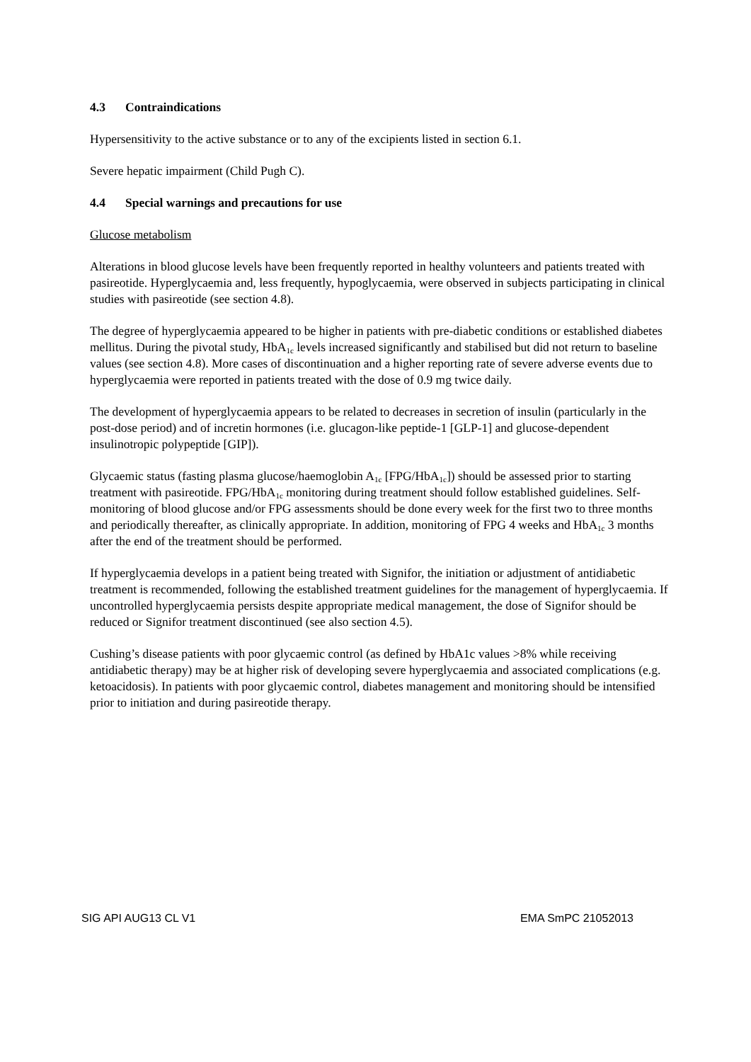4.3 Contraindications
Hypersensitivity to the active substance or to any of the excipients listed in section 6.1.
Severe hepatic impairment (Child Pugh C).
4.4 Special warnings and precautions for use
Glucose metabolism
Alterations in blood glucose levels have been frequently reported in healthy volunteers and patients treated with pasireotide. Hyperglycaemia and, less frequently, hypoglycaemia, were observed in subjects participating in clinical studies with pasireotide (see section 4.8).
The degree of hyperglycaemia appeared to be higher in patients with pre-diabetic conditions or established diabetes mellitus. During the pivotal study, HbA<sub>1c</sub> levels increased significantly and stabilised but did not return to baseline values (see section 4.8). More cases of discontinuation and a higher reporting rate of severe adverse events due to hyperglycaemia were reported in patients treated with the dose of 0.9 mg twice daily.
The development of hyperglycaemia appears to be related to decreases in secretion of insulin (particularly in the post-dose period) and of incretin hormones (i.e. glucagon-like peptide-1 [GLP-1] and glucose-dependent insulinotropic polypeptide [GIP]).
Glycaemic status (fasting plasma glucose/haemoglobin A<sub>1c</sub> [FPG/HbA<sub>1c</sub>]) should be assessed prior to starting treatment with pasireotide. FPG/HbA<sub>1c</sub> monitoring during treatment should follow established guidelines. Self-monitoring of blood glucose and/or FPG assessments should be done every week for the first two to three months and periodically thereafter, as clinically appropriate. In addition, monitoring of FPG 4 weeks and HbA<sub>1c</sub> 3 months after the end of the treatment should be performed.
If hyperglycaemia develops in a patient being treated with Signifor, the initiation or adjustment of antidiabetic treatment is recommended, following the established treatment guidelines for the management of hyperglycaemia. If uncontrolled hyperglycaemia persists despite appropriate medical management, the dose of Signifor should be reduced or Signifor treatment discontinued (see also section 4.5).
Cushing’s disease patients with poor glycaemic control (as defined by HbA1c values >8% while receiving antidiabetic therapy) may be at higher risk of developing severe hyperglycaemia and associated complications (e.g. ketoacidosis). In patients with poor glycaemic control, diabetes management and monitoring should be intensified prior to initiation and during pasireotide therapy.
SIG API AUG13 CL V1 EMA SmPC 21052013